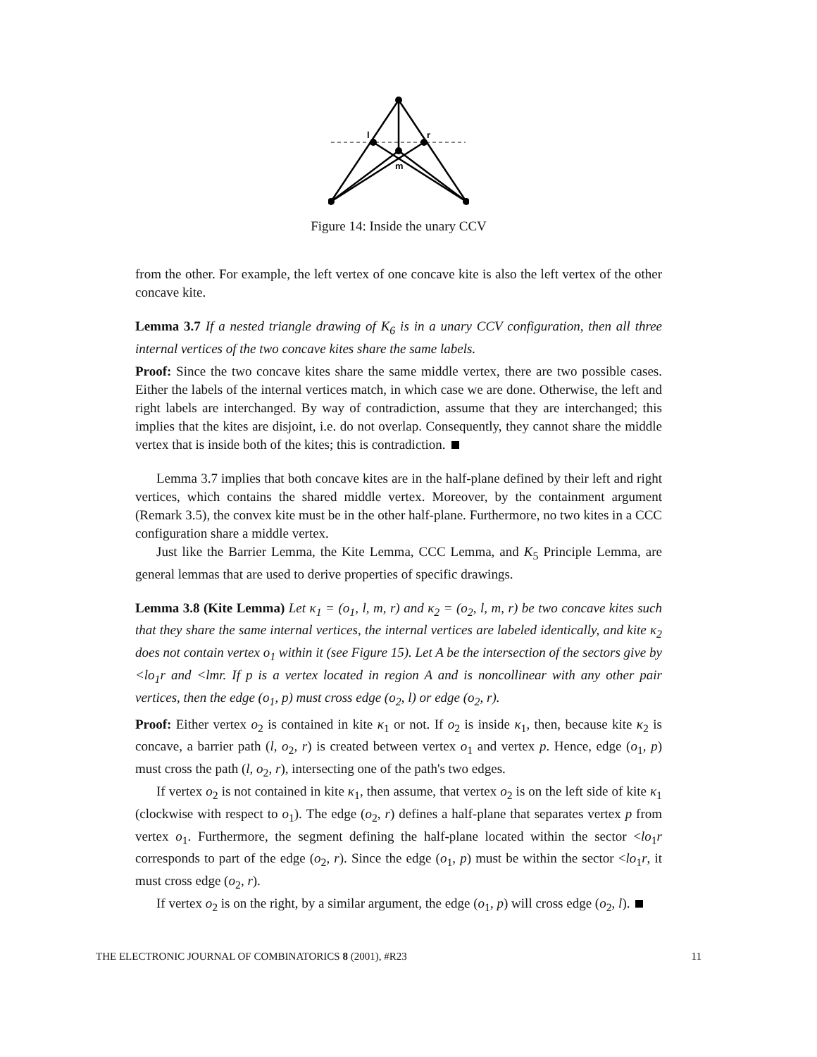l
r
m
Figure 14: Inside the unary CCV
from the other. For example, the left vertex of one concave kite is also the left vertex of the other concave kite.
Lemma 3.7 If a nested triangle drawing of K<sub>6</sub> is in a unary CCV configuration, then all three internal vertices of the two concave kites share the same labels.
Proof: Since the two concave kites share the same middle vertex, there are two possible cases. Either the labels of the internal vertices match, in which case we are done. Otherwise, the left and right labels are interchanged. By way of contradiction, assume that they are interchanged; this implies that the kites are disjoint, i.e. do not overlap. Consequently, they cannot share the middle vertex that is inside both of the kites; this is contradiction.
Lemma 3.7 implies that both concave kites are in the half-plane defined by their left and right vertices, which contains the shared middle vertex. Moreover, by the containment argument (Remark 3.5), the convex kite must be in the other half-plane. Furthermore, no two kites in a CCC configuration share a middle vertex.
Just like the Barrier Lemma, the Kite Lemma, CCC Lemma, and K<sub>5</sub> Principle Lemma, are general lemmas that are used to derive properties of specific drawings.
Lemma 3.8 (Kite Lemma) Let κ<sub>1</sub> = (o<sub>1</sub>, l, m, r) and κ<sub>2</sub> = (o<sub>2</sub>, l, m, r) be two concave kites such that they share the same internal vertices, the internal vertices are labeled identically, and kite κ<sub>2</sub> does not contain vertex o<sub>1</sub> within it (see Figure 15). Let A be the intersection of the sectors give by <lo<sub>1</sub>r and <lmr. If p is a vertex located in region A and is noncollinear with any other pair vertices, then the edge (o<sub>1</sub>, p) must cross edge (o<sub>2</sub>, l) or edge (o<sub>2</sub>, r).
Proof: Either vertex o<sub>2</sub> is contained in kite κ<sub>1</sub> or not. If o<sub>2</sub> is inside κ<sub>1</sub>, then, because kite κ<sub>2</sub> is concave, a barrier path (l, o<sub>2</sub>, r) is created between vertex o<sub>1</sub> and vertex p. Hence, edge (o<sub>1</sub>, p) must cross the path (l, o<sub>2</sub>, r), intersecting one of the path's two edges.
If vertex o<sub>2</sub> is not contained in kite κ<sub>1</sub>, then assume, that vertex o<sub>2</sub> is on the left side of kite κ<sub>1</sub> (clockwise with respect to o<sub>1</sub>). The edge (o<sub>2</sub>, r) defines a half-plane that separates vertex p from vertex o<sub>1</sub>. Furthermore, the segment defining the half-plane located within the sector <lo<sub>1</sub>r corresponds to part of the edge (o<sub>2</sub>, r). Since the edge (o<sub>1</sub>, p) must be within the sector <lo<sub>1</sub>r, it must cross edge (o<sub>2</sub>, r).
If vertex o<sub>2</sub> is on the right, by a similar argument, the edge (o<sub>1</sub>, p) will cross edge (o<sub>2</sub>, l).
THE ELECTRONIC JOURNAL OF COMBINATORICS 8 (2001), #R23 11